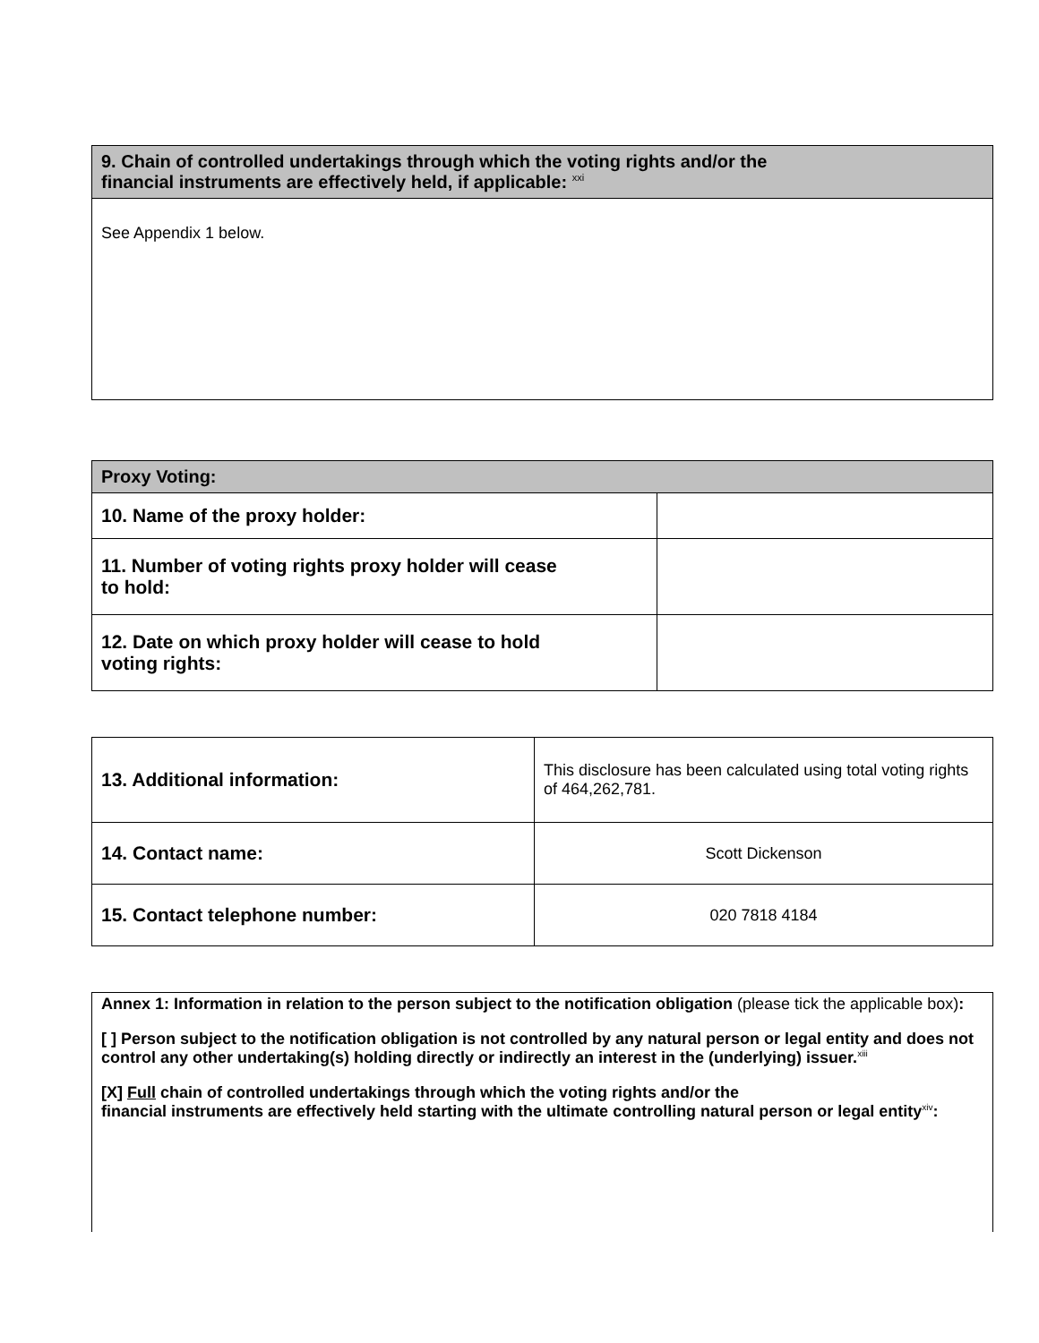| 9. Chain of controlled undertakings through which the voting rights and/or the financial instruments are effectively held, if applicable: <sup>xxi</sup> |
| --- |
| See Appendix 1 below. |
| Proxy Voting: | |
| --- | --- |
| 10. Name of the proxy holder: | |
| 11. Number of voting rights proxy holder will cease to hold: | |
| 12. Date on which proxy holder will cease to hold voting rights: | |
| 13. Additional information: | This disclosure has been calculated using total voting rights of 464,262,781. |
| 14. Contact name: | Scott Dickenson |
| 15. Contact telephone number: | 020 7818 4184 |
Annex 1: Information in relation to the person subject to the notification obligation (please tick the applicable box):
[ ] Person subject to the notification obligation is not controlled by any natural person or legal entity and does not control any other undertaking(s) holding directly or indirectly an interest in the (underlying) issuer.<sup>xiii</sup>
[X] Full chain of controlled undertakings through which the voting rights and/or the
financial instruments are effectively held starting with the ultimate controlling natural person or legal entity<sup>xiv</sup>: